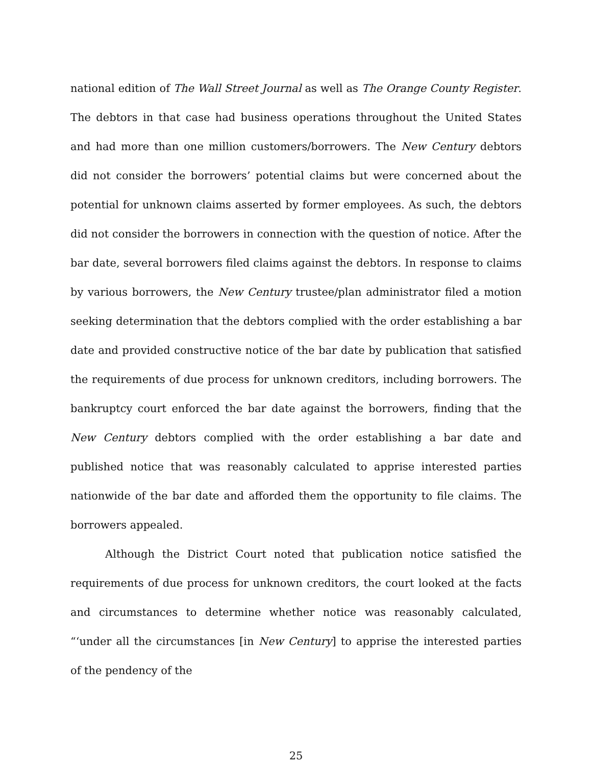national edition of The Wall Street Journal as well as The Orange County Register. The debtors in that case had business operations throughout the United States and had more than one million customers/borrowers. The New Century debtors did not consider the borrowers’ potential claims but were concerned about the potential for unknown claims asserted by former employees. As such, the debtors did not consider the borrowers in connection with the question of notice. After the bar date, several borrowers filed claims against the debtors. In response to claims by various borrowers, the New Century trustee/plan administrator filed a motion seeking determination that the debtors complied with the order establishing a bar date and provided constructive notice of the bar date by publication that satisfied the requirements of due process for unknown creditors, including borrowers. The bankruptcy court enforced the bar date against the borrowers, finding that the New Century debtors complied with the order establishing a bar date and published notice that was reasonably calculated to apprise interested parties nationwide of the bar date and afforded them the opportunity to file claims. The borrowers appealed.
Although the District Court noted that publication notice satisfied the requirements of due process for unknown creditors, the court looked at the facts and circumstances to determine whether notice was reasonably calculated, “‘under all the circumstances [in New Century] to apprise the interested parties of the pendency of the
25